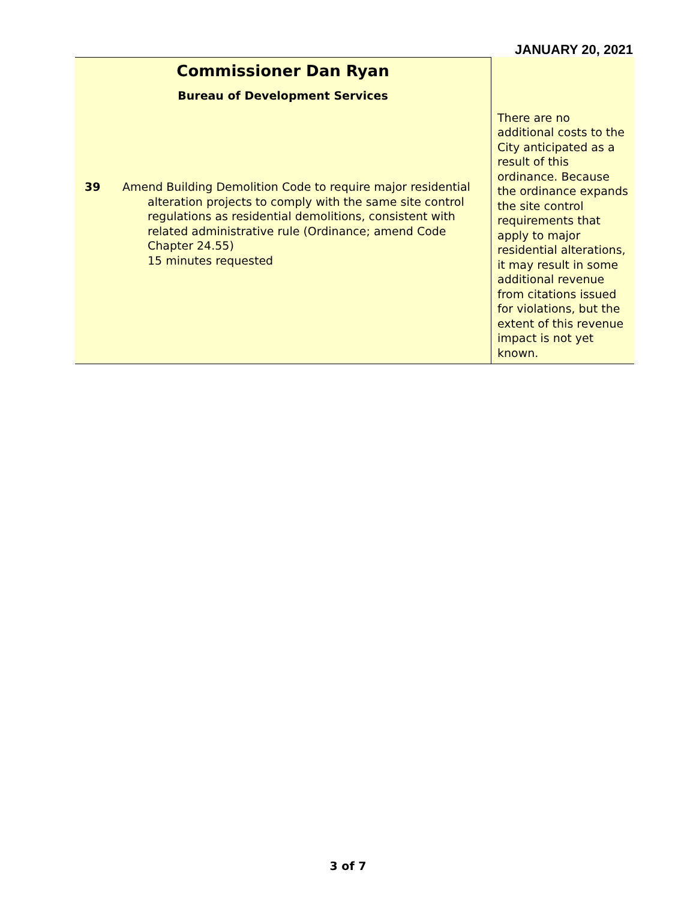JANUARY 20, 2021
| Commissioner Dan Ryan Bureau of Development Services 39 Amend Building Demolition Code to require major residential alteration projects to comply with the same site control regulations as residential demolitions, consistent with related administrative rule (Ordinance; amend Code Chapter 24.55) 15 minutes requested | There are no additional costs to the City anticipated as a result of this ordinance. Because the ordinance expands the site control requirements that apply to major residential alterations, it may result in some additional revenue from citations issued for violations, but the extent of this revenue impact is not yet known. |
3 of 7